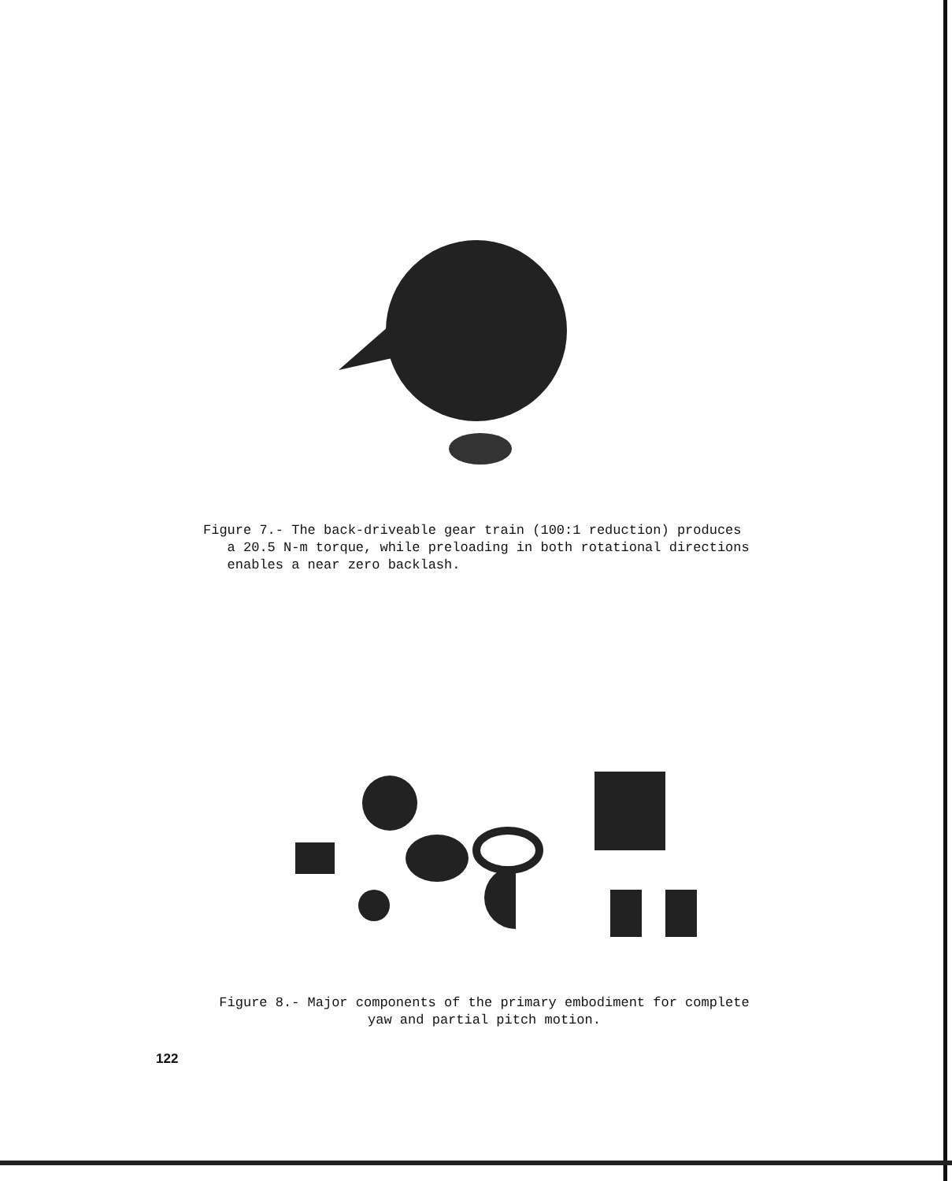Figure 7.- The back-driveable gear train (100:1 reduction) produces
a 20.5 N-m torque, while preloading in both rotational directions
enables a near zero backlash.
Figure 8.- Major components of the primary embodiment for complete
yaw and partial pitch motion.
122